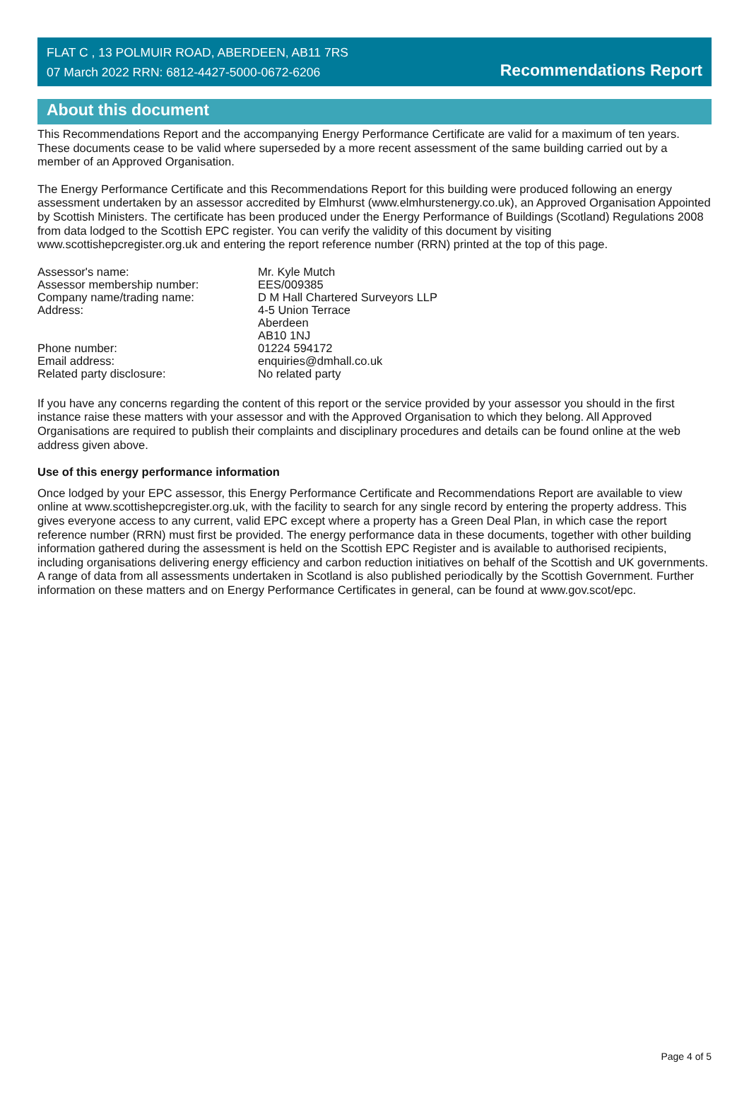FLAT C , 13 POLMUIR ROAD, ABERDEEN, AB11 7RS
07 March 2022 RRN: 6812-4427-5000-0672-6206
Recommendations Report
About this document
This Recommendations Report and the accompanying Energy Performance Certificate are valid for a maximum of ten years. These documents cease to be valid where superseded by a more recent assessment of the same building carried out by a member of an Approved Organisation.
The Energy Performance Certificate and this Recommendations Report for this building were produced following an energy assessment undertaken by an assessor accredited by Elmhurst (www.elmhurstenergy.co.uk), an Approved Organisation Appointed by Scottish Ministers. The certificate has been produced under the Energy Performance of Buildings (Scotland) Regulations 2008 from data lodged to the Scottish EPC register. You can verify the validity of this document by visiting www.scottishepcregister.org.uk and entering the report reference number (RRN) printed at the top of this page.
| Assessor's name: | Mr. Kyle Mutch |
| Assessor membership number: | EES/009385 |
| Company name/trading name: | D M Hall Chartered Surveyors LLP |
| Address: | 4-5 Union Terrace Aberdeen AB10 1NJ |
| Phone number: | 01224 594172 |
| Email address: | enquiries@dmhall.co.uk |
| Related party disclosure: | No related party |
If you have any concerns regarding the content of this report or the service provided by your assessor you should in the first instance raise these matters with your assessor and with the Approved Organisation to which they belong. All Approved Organisations are required to publish their complaints and disciplinary procedures and details can be found online at the web address given above.
Use of this energy performance information
Once lodged by your EPC assessor, this Energy Performance Certificate and Recommendations Report are available to view online at www.scottishepcregister.org.uk, with the facility to search for any single record by entering the property address. This gives everyone access to any current, valid EPC except where a property has a Green Deal Plan, in which case the report reference number (RRN) must first be provided. The energy performance data in these documents, together with other building information gathered during the assessment is held on the Scottish EPC Register and is available to authorised recipients, including organisations delivering energy efficiency and carbon reduction initiatives on behalf of the Scottish and UK governments. A range of data from all assessments undertaken in Scotland is also published periodically by the Scottish Government. Further information on these matters and on Energy Performance Certificates in general, can be found at www.gov.scot/epc.
Page 4 of 5